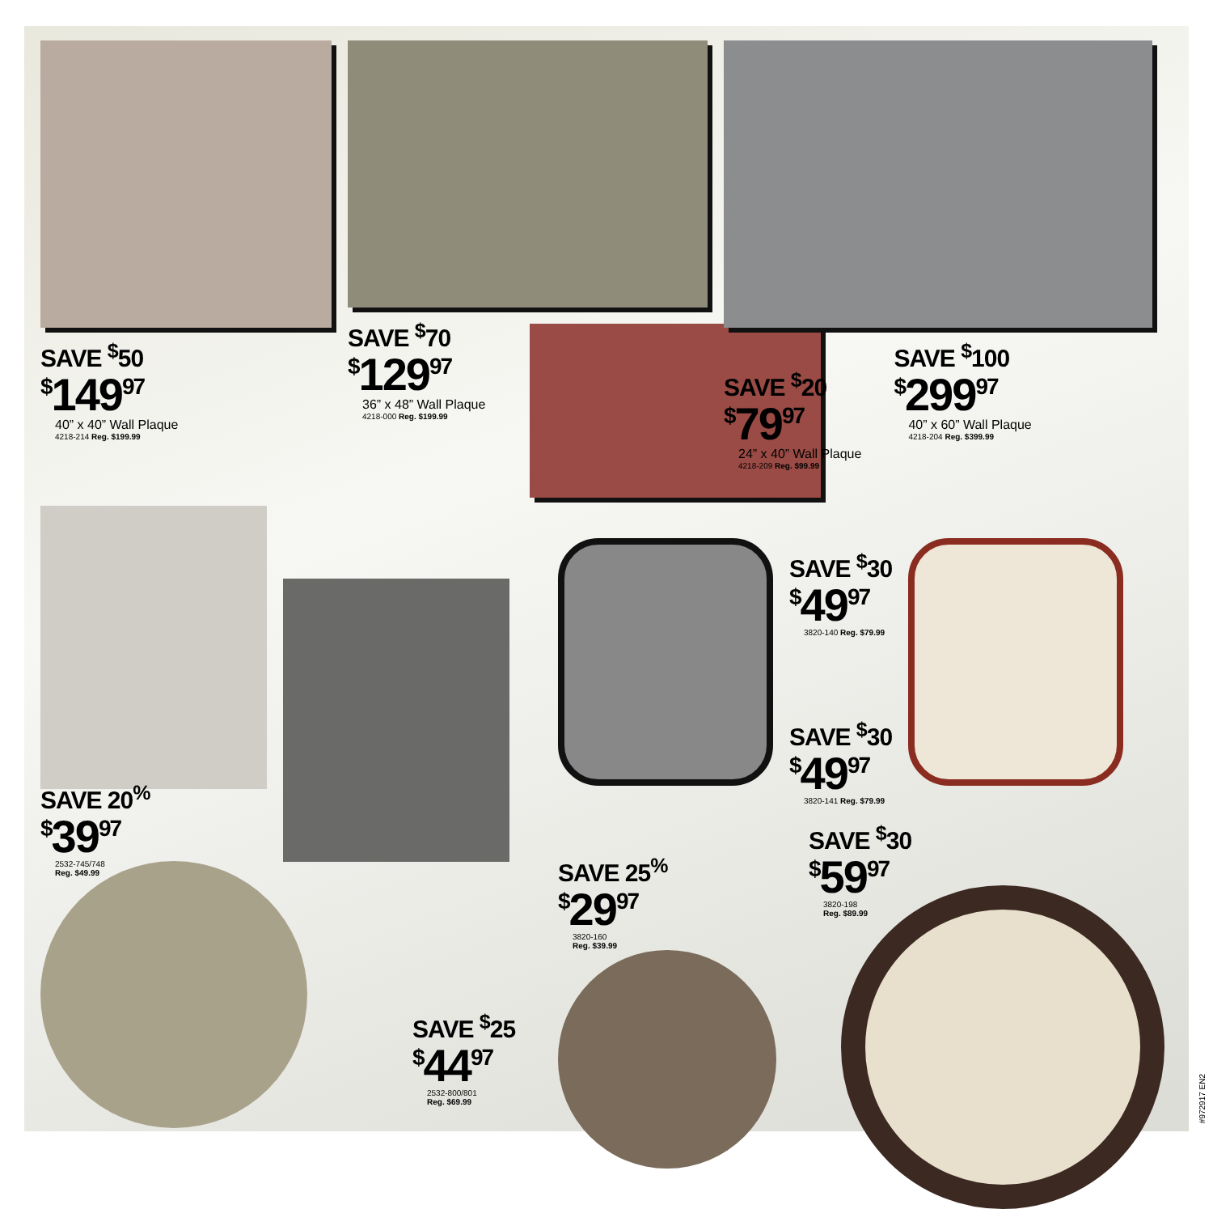SAVE <sup>$</sup>50
<sup>$</sup>149<sup>97</sup>
40” x 40” Wall Plaque
4218-214 Reg. $199.99
SAVE <sup>$</sup>70
<sup>$</sup>129<sup>97</sup>
36” x 48” Wall Plaque
4218-000 Reg. $199.99
SAVE <sup>$</sup>20
<sup>$</sup>79<sup>97</sup>
24” x 40” Wall Plaque
4218-209 Reg. $99.99
SAVE <sup>$</sup>100
<sup>$</sup>299<sup>97</sup>
40” x 60” Wall Plaque
4218-204 Reg. $399.99
SAVE 20<sup>%</sup>
<sup>$</sup>39<sup>97</sup>
2532-745/748
Reg. $49.99
SAVE <sup>$</sup>25
<sup>$</sup>44<sup>97</sup>
2532-800/801
Reg. $69.99
SAVE <sup>$</sup>30
<sup>$</sup>49<sup>97</sup>
3820-140 Reg. $79.99
SAVE <sup>$</sup>30
<sup>$</sup>49<sup>97</sup>
3820-141 Reg. $79.99
SAVE 25<sup>%</sup>
<sup>$</sup>29<sup>97</sup>
3820-160
Reg. $39.99
SAVE <sup>$</sup>30
<sup>$</sup>59<sup>97</sup>
3820-198
Reg. $89.99
#972917 EN2